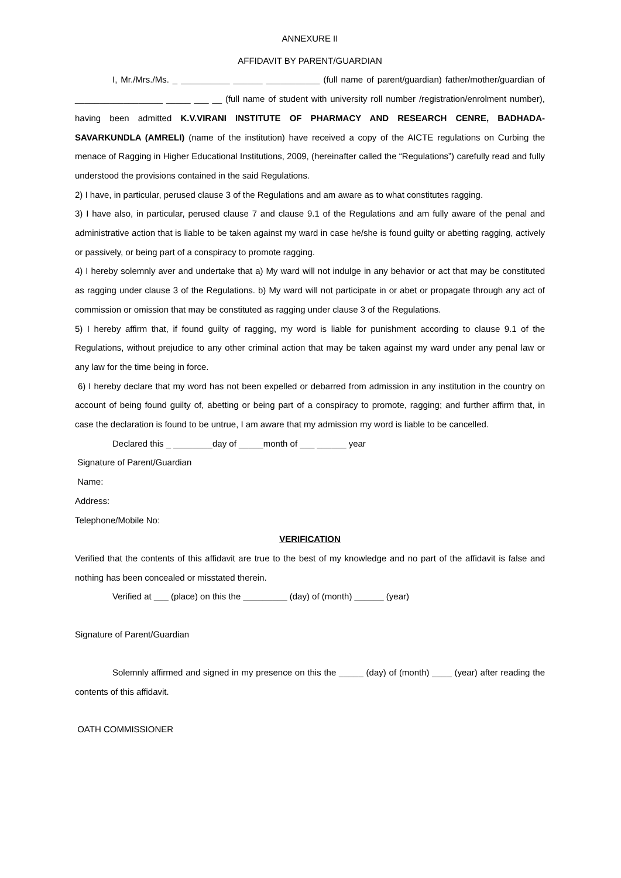ANNEXURE II
AFFIDAVIT BY PARENT/GUARDIAN
I, Mr./Mrs./Ms. _ __________ ______ ___________ (full name of parent/guardian) father/mother/guardian of __________________ _____ ___ __ (full name of student with university roll number /registration/enrolment number), having been admitted K.V.VIRANI INSTITUTE OF PHARMACY AND RESEARCH CENRE, BADHADA- SAVARKUNDLA (AMRELI) (name of the institution) have received a copy of the AICTE regulations on Curbing the menace of Ragging in Higher Educational Institutions, 2009, (hereinafter called the “Regulations”) carefully read and fully understood the provisions contained in the said Regulations.
2) I have, in particular, perused clause 3 of the Regulations and am aware as to what constitutes ragging.
3) I have also, in particular, perused clause 7 and clause 9.1 of the Regulations and am fully aware of the penal and administrative action that is liable to be taken against my ward in case he/she is found guilty or abetting ragging, actively or passively, or being part of a conspiracy to promote ragging.
4) I hereby solemnly aver and undertake that a) My ward will not indulge in any behavior or act that may be constituted as ragging under clause 3 of the Regulations. b) My ward will not participate in or abet or propagate through any act of commission or omission that may be constituted as ragging under clause 3 of the Regulations.
5) I hereby affirm that, if found guilty of ragging, my word is liable for punishment according to clause 9.1 of the Regulations, without prejudice to any other criminal action that may be taken against my ward under any penal law or any law for the time being in force.
6) I hereby declare that my word has not been expelled or debarred from admission in any institution in the country on account of being found guilty of, abetting or being part of a conspiracy to promote, ragging; and further affirm that, in case the declaration is found to be untrue, I am aware that my admission my word is liable to be cancelled.
Declared this _ ________day of _____month of ___ ______ year
Signature of Parent/Guardian
Name:
Address:
Telephone/Mobile No:
VERIFICATION
Verified that the contents of this affidavit are true to the best of my knowledge and no part of the affidavit is false and nothing has been concealed or misstated therein.
Verified at ___ (place) on this the _________ (day) of (month) ______ (year)
Signature of Parent/Guardian
Solemnly affirmed and signed in my presence on this the _____ (day) of (month) ____ (year) after reading the contents of this affidavit.
OATH COMMISSIONER